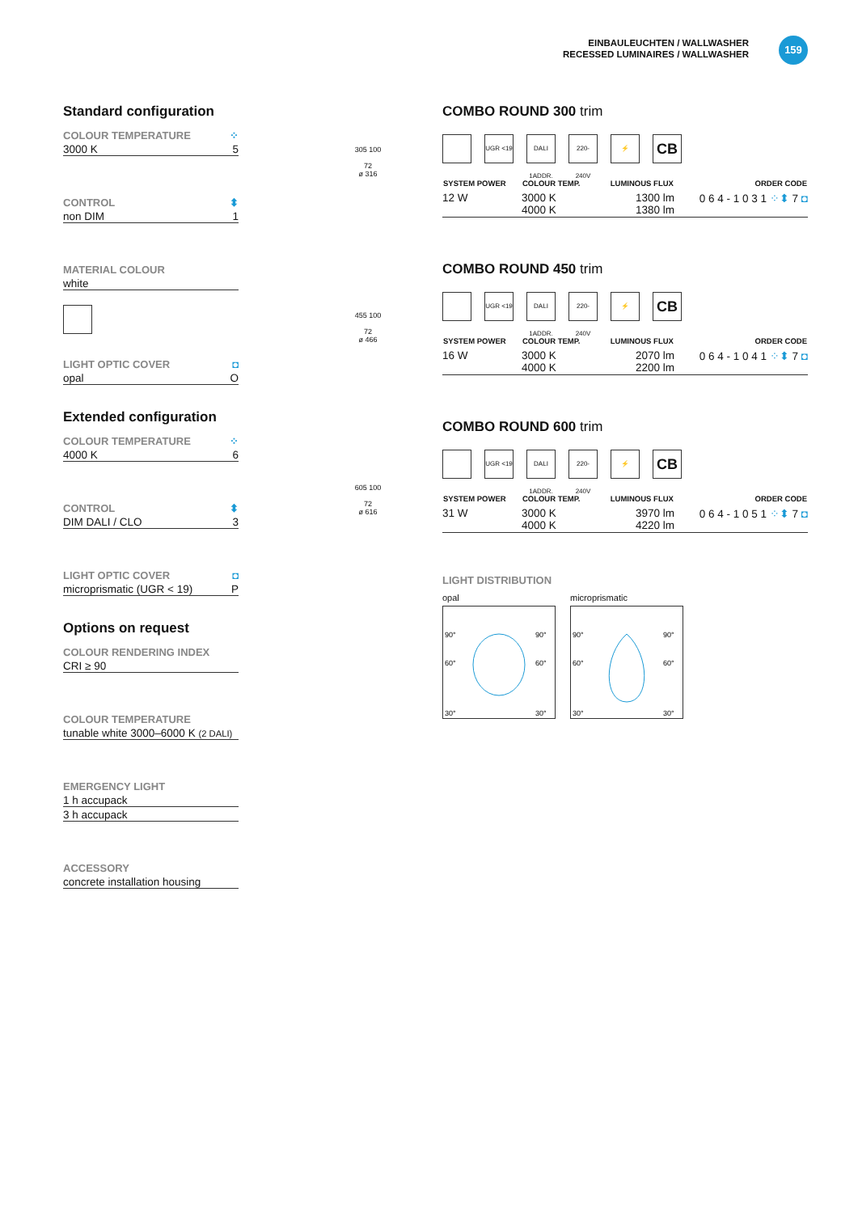EINBAULEUCHTEN / WALLWASHER
RECESSED LUMINAIRES / WALLWASHER
159
Standard configuration
COLOUR TEMPERATURE ⁘
3000 K 5
CONTROL ⬍
non DIM 1
MATERIAL COLOUR
white
LIGHT OPTIC COVER ◘
opal O
Extended configuration
COLOUR TEMPERATURE ⁘
4000 K 6
CONTROL ⬍
DIM DALI / CLO 3
LIGHT OPTIC COVER ◘
microprismatic (UGR < 19) P
Options on request
COLOUR RENDERING INDEX
CRI ≥ 90
COLOUR TEMPERATURE
tunable white 3000–6000 K (2 DALI)
EMERGENCY LIGHT
1 h accupack
3 h accupack
ACCESSORY
concrete installation housing
305 100
72
ø 316
455 100
72
ø 466
605 100
72
ø 616
COMBO ROUND 300 trim
UGR <19 DALI 1ADDR.
220-240V
⚡
CB
| SYSTEM POWER | COLOUR TEMP. | LUMINOUS FLUX | ORDER CODE |
| --- | --- | --- | --- |
| 12 W | 3000 K 4000 K | 1300 lm 1380 lm | 0 6 4 - 1 0 3 1 ⁘⬍ 7 ◘ |
COMBO ROUND 450 trim
UGR <19 DALI 1ADDR.
220-240V
⚡
CB
| SYSTEM POWER | COLOUR TEMP. | LUMINOUS FLUX | ORDER CODE |
| --- | --- | --- | --- |
| 16 W | 3000 K 4000 K | 2070 lm 2200 lm | 0 6 4 - 1 0 4 1 ⁘⬍ 7 ◘ |
COMBO ROUND 600 trim
UGR <19 DALI 1ADDR.
220-240V
⚡
CB
| SYSTEM POWER | COLOUR TEMP. | LUMINOUS FLUX | ORDER CODE |
| --- | --- | --- | --- |
| 31 W | 3000 K 4000 K | 3970 lm 4220 lm | 0 6 4 - 1 0 5 1 ⁘⬍ 7 ◘ |
LIGHT DISTRIBUTION
opal
90°
90°
60°
60°
30°
30°
microprismatic
90°
90°
60°
60°
30°
30°